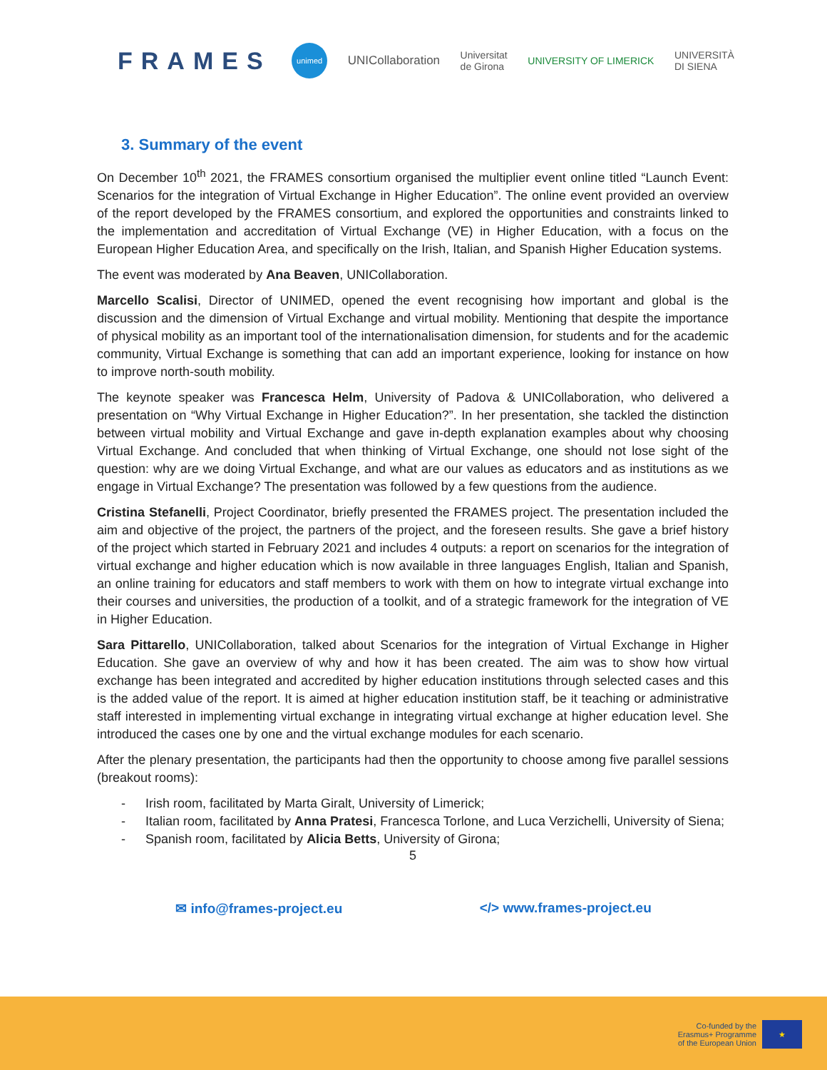FRAMES
unimed
UNICollaboration
Universitat
de Girona
UNIVERSITY OF LIMERICK
UNIVERSITÀ
DI SIENA
3. Summary of the event
On December 10<sup>th</sup> 2021, the FRAMES consortium organised the multiplier event online titled “Launch Event: Scenarios for the integration of Virtual Exchange in Higher Education”. The online event provided an overview of the report developed by the FRAMES consortium, and explored the opportunities and constraints linked to the implementation and accreditation of Virtual Exchange (VE) in Higher Education, with a focus on the European Higher Education Area, and specifically on the Irish, Italian, and Spanish Higher Education systems.
The event was moderated by Ana Beaven, UNICollaboration.
Marcello Scalisi, Director of UNIMED, opened the event recognising how important and global is the discussion and the dimension of Virtual Exchange and virtual mobility. Mentioning that despite the importance of physical mobility as an important tool of the internationalisation dimension, for students and for the academic community, Virtual Exchange is something that can add an important experience, looking for instance on how to improve north-south mobility.
The keynote speaker was Francesca Helm, University of Padova & UNICollaboration, who delivered a presentation on “Why Virtual Exchange in Higher Education?”. In her presentation, she tackled the distinction between virtual mobility and Virtual Exchange and gave in-depth explanation examples about why choosing Virtual Exchange. And concluded that when thinking of Virtual Exchange, one should not lose sight of the question: why are we doing Virtual Exchange, and what are our values as educators and as institutions as we engage in Virtual Exchange? The presentation was followed by a few questions from the audience.
Cristina Stefanelli, Project Coordinator, briefly presented the FRAMES project. The presentation included the aim and objective of the project, the partners of the project, and the foreseen results. She gave a brief history of the project which started in February 2021 and includes 4 outputs: a report on scenarios for the integration of virtual exchange and higher education which is now available in three languages English, Italian and Spanish, an online training for educators and staff members to work with them on how to integrate virtual exchange into their courses and universities, the production of a toolkit, and of a strategic framework for the integration of VE in Higher Education.
Sara Pittarello, UNICollaboration, talked about Scenarios for the integration of Virtual Exchange in Higher Education. She gave an overview of why and how it has been created. The aim was to show how virtual exchange has been integrated and accredited by higher education institutions through selected cases and this is the added value of the report. It is aimed at higher education institution staff, be it teaching or administrative staff interested in implementing virtual exchange in integrating virtual exchange at higher education level. She introduced the cases one by one and the virtual exchange modules for each scenario.
After the plenary presentation, the participants had then the opportunity to choose among five parallel sessions (breakout rooms):
- Irish room, facilitated by Marta Giralt, University of Limerick;
- Italian room, facilitated by Anna Pratesi, Francesca Torlone, and Luca Verzichelli, University of Siena;
- Spanish room, facilitated by Alicia Betts, University of Girona;
5
✉ info@frames-project.eu </> www.frames-project.eu
Co-funded by the
Erasmus+ Programme
of the European Union
★